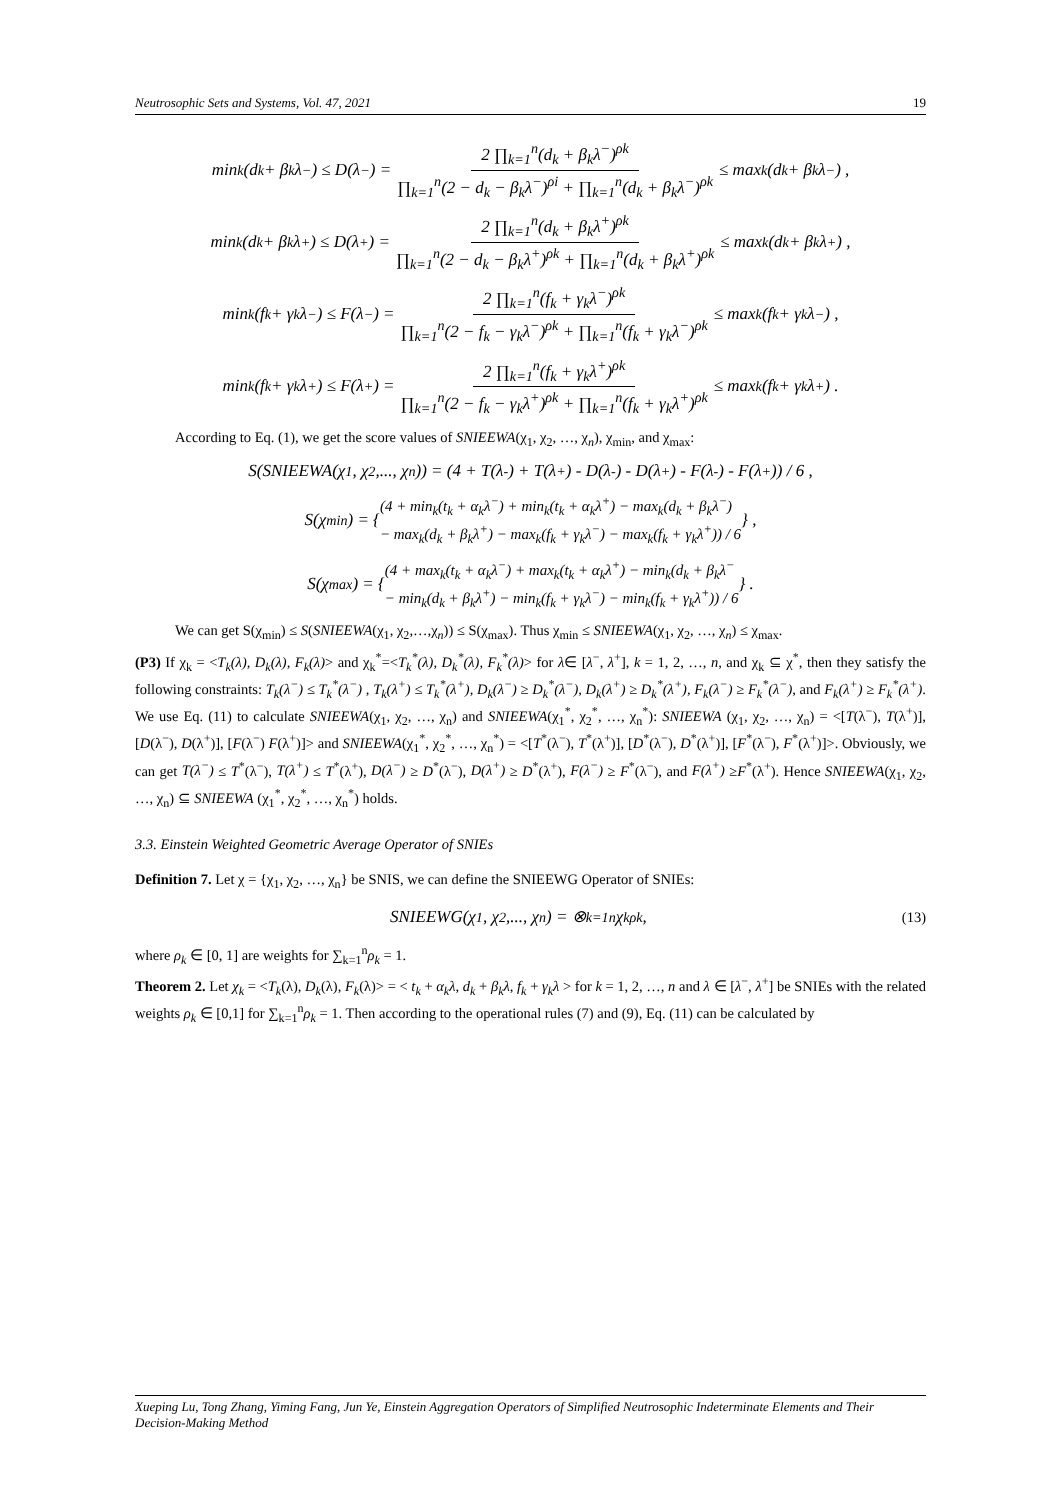Neutrosophic Sets and Systems, Vol. 47, 2021 19
min<sub>k</sub>(d<sub>k</sub> + β<sub>k</sub>λ<sup>−</sup>) ≤ D(λ<sup>−</sup>) = 2 ∏<sub>k=1</sub><sup>n</sup>(d<sub>k</sub> + β<sub>k</sub>λ<sup>−</sup>)<sup>ρk</sup> ∏<sub>k=1</sub><sup>n</sup>(2 − d<sub>k</sub> − β<sub>k</sub>λ<sup>−</sup>)<sup>ρi</sup> + ∏<sub>k=1</sub><sup>n</sup>(d<sub>k</sub> + β<sub>k</sub>λ<sup>−</sup>)<sup>ρk</sup> ≤ max<sub>k</sub>(d<sub>k</sub> + β<sub>k</sub>λ<sup>−</sup>) ,
min<sub>k</sub>(d<sub>k</sub> + β<sub>k</sub>λ<sup>+</sup>) ≤ D(λ<sup>+</sup>) = 2 ∏<sub>k=1</sub><sup>n</sup>(d<sub>k</sub> + β<sub>k</sub>λ<sup>+</sup>)<sup>ρk</sup> ∏<sub>k=1</sub><sup>n</sup>(2 − d<sub>k</sub> − β<sub>k</sub>λ<sup>+</sup>)<sup>ρk</sup> + ∏<sub>k=1</sub><sup>n</sup>(d<sub>k</sub> + β<sub>k</sub>λ<sup>+</sup>)<sup>ρk</sup> ≤ max<sub>k</sub>(d<sub>k</sub> + β<sub>k</sub>λ<sup>+</sup>) ,
min<sub>k</sub>(f<sub>k</sub> + γ<sub>k</sub>λ<sup>−</sup>) ≤ F(λ<sup>−</sup>) = 2 ∏<sub>k=1</sub><sup>n</sup>(f<sub>k</sub> + γ<sub>k</sub>λ<sup>−</sup>)<sup>ρk</sup> ∏<sub>k=1</sub><sup>n</sup>(2 − f<sub>k</sub> − γ<sub>k</sub>λ<sup>−</sup>)<sup>ρk</sup> + ∏<sub>k=1</sub><sup>n</sup>(f<sub>k</sub> + γ<sub>k</sub>λ<sup>−</sup>)<sup>ρk</sup> ≤ max<sub>k</sub>(f<sub>k</sub> + γ<sub>k</sub>λ<sup>−</sup>) ,
min<sub>k</sub>(f<sub>k</sub> + γ<sub>k</sub>λ<sup>+</sup>) ≤ F(λ<sup>+</sup>) = 2 ∏<sub>k=1</sub><sup>n</sup>(f<sub>k</sub> + γ<sub>k</sub>λ<sup>+</sup>)<sup>ρk</sup> ∏<sub>k=1</sub><sup>n</sup>(2 − f<sub>k</sub> − γ<sub>k</sub>λ<sup>+</sup>)<sup>ρk</sup> + ∏<sub>k=1</sub><sup>n</sup>(f<sub>k</sub> + γ<sub>k</sub>λ<sup>+</sup>)<sup>ρk</sup> ≤ max<sub>k</sub>(f<sub>k</sub> + γ<sub>k</sub>λ<sup>+</sup>) .
According to Eq. (1), we get the score values of SNIEEWA(χ<sub>1</sub>, χ<sub>2</sub>, …, χ<sub>n</sub>), χ<sub>min</sub>, and χ<sub>max</sub>:
S(SNIEEWA(χ<sub>1</sub>, χ<sub>2</sub>,..., χ<sub>n</sub>)) = (4 + T(λ<sup>-</sup>) + T(λ<sup>+</sup>) - D(λ<sup>-</sup>) - D(λ<sup>+</sup>) - F(λ<sup>-</sup>) - F(λ<sup>+</sup>)) / 6 ,
S(χ<sub>min</sub>) = { (4 + min<sub>k</sub>(t<sub>k</sub> + α<sub>k</sub>λ<sup>−</sup>) + min<sub>k</sub>(t<sub>k</sub> + α<sub>k</sub>λ<sup>+</sup>) − max<sub>k</sub>(d<sub>k</sub> + β<sub>k</sub>λ<sup>−</sup>)
− max<sub>k</sub>(d<sub>k</sub> + β<sub>k</sub>λ<sup>+</sup>) − max<sub>k</sub>(f<sub>k</sub> + γ<sub>k</sub>λ<sup>−</sup>) − max<sub>k</sub>(f<sub>k</sub> + γ<sub>k</sub>λ<sup>+</sup>)) / 6 } ,
S(χ<sub>max</sub>) = { (4 + max<sub>k</sub>(t<sub>k</sub> + α<sub>k</sub>λ<sup>−</sup>) + max<sub>k</sub>(t<sub>k</sub> + α<sub>k</sub>λ<sup>+</sup>) − min<sub>k</sub>(d<sub>k</sub> + β<sub>k</sub>λ<sup>−</sup>
− min<sub>k</sub>(d<sub>k</sub> + β<sub>k</sub>λ<sup>+</sup>) − min<sub>k</sub>(f<sub>k</sub> + γ<sub>k</sub>λ<sup>−</sup>) − min<sub>k</sub>(f<sub>k</sub> + γ<sub>k</sub>λ<sup>+</sup>)) / 6 } .
We can get S(χ<sub>min</sub>) ≤ S(SNIEEWA(χ<sub>1</sub>, χ<sub>2</sub>,…,χ<sub>n</sub>)) ≤ S(χ<sub>max</sub>). Thus χ<sub>min</sub> ≤ SNIEEWA(χ<sub>1</sub>, χ<sub>2</sub>, …, χ<sub>n</sub>) ≤ χ<sub>max</sub>.
(P3) If χ<sub>k</sub> = <T<sub>k</sub>(λ), D<sub>k</sub>(λ), F<sub>k</sub>(λ)> and χ<sub>k</sub><sup>*</sup>=<T<sub>k</sub><sup>*</sup>(λ), D<sub>k</sub><sup>*</sup>(λ), F<sub>k</sub><sup>*</sup>(λ)> for λ∈ [λ<sup>−</sup>, λ<sup>+</sup>], k = 1, 2, …, n, and χ<sub>k</sub> ⊆ χ<sup>*</sup>, then they satisfy the following constraints: T<sub>k</sub>(λ<sup>−</sup>) ≤ T<sub>k</sub><sup>*</sup>(λ<sup>−</sup>) , T<sub>k</sub>(λ<sup>+</sup>) ≤ T<sub>k</sub><sup>*</sup>(λ<sup>+</sup>), D<sub>k</sub>(λ<sup>−</sup>) ≥ D<sub>k</sub><sup>*</sup>(λ<sup>−</sup>), D<sub>k</sub>(λ<sup>+</sup>) ≥ D<sub>k</sub><sup>*</sup>(λ<sup>+</sup>), F<sub>k</sub>(λ<sup>−</sup>) ≥ F<sub>k</sub><sup>*</sup>(λ<sup>−</sup>), and F<sub>k</sub>(λ<sup>+</sup>) ≥ F<sub>k</sub><sup>*</sup>(λ<sup>+</sup>). We use Eq. (11) to calculate SNIEEWA(χ<sub>1</sub>, χ<sub>2</sub>, …, χ<sub>n</sub>) and SNIEEWA(χ<sub>1</sub><sup>*</sup>, χ<sub>2</sub><sup>*</sup>, …, χ<sub>n</sub><sup>*</sup>): SNIEEWA (χ<sub>1</sub>, χ<sub>2</sub>, …, χ<sub>n</sub>) = <[T(λ<sup>−</sup>), T(λ<sup>+</sup>)], [D(λ<sup>−</sup>), D(λ<sup>+</sup>)], [F(λ<sup>−</sup>) F(λ<sup>+</sup>)]> and SNIEEWA(χ<sub>1</sub><sup>*</sup>, χ<sub>2</sub><sup>*</sup>, …, χ<sub>n</sub><sup>*</sup>) = <[T<sup>*</sup>(λ<sup>−</sup>), T<sup>*</sup>(λ<sup>+</sup>)], [D<sup>*</sup>(λ<sup>−</sup>), D<sup>*</sup>(λ<sup>+</sup>)], [F<sup>*</sup>(λ<sup>−</sup>), F<sup>*</sup>(λ<sup>+</sup>)]>. Obviously, we can get T(λ<sup>−</sup>) ≤ T<sup>*</sup>(λ<sup>−</sup>), T(λ<sup>+</sup>) ≤ T<sup>*</sup>(λ<sup>+</sup>), D(λ<sup>−</sup>) ≥ D<sup>*</sup>(λ<sup>−</sup>), D(λ<sup>+</sup>) ≥ D<sup>*</sup>(λ<sup>+</sup>), F(λ<sup>−</sup>) ≥ F<sup>*</sup>(λ<sup>−</sup>), and F(λ<sup>+</sup>) ≥F<sup>*</sup>(λ<sup>+</sup>). Hence SNIEEWA(χ<sub>1</sub>, χ<sub>2</sub>, …, χ<sub>n</sub>) ⊆ SNIEEWA (χ<sub>1</sub><sup>*</sup>, χ<sub>2</sub><sup>*</sup>, …, χ<sub>n</sub><sup>*</sup>) holds.
3.3. Einstein Weighted Geometric Average Operator of SNIEs
Definition 7. Let χ = {χ<sub>1</sub>, χ<sub>2</sub>, …, χ<sub>n</sub>} be SNIS, we can define the SNIEEWG Operator of SNIEs:
SNIEEWG(χ<sub>1</sub>, χ<sub>2</sub>,..., χ<sub>n</sub>) = ⊗<sub>k=1</sub><sup>n</sup> χ<sub>k</sub><sup>ρk</sup> ,
(13)
where ρ<sub>k</sub> ∈ [0, 1] are weights for ∑<sub>k=1</sub><sup>n</sup>ρ<sub>k</sub> = 1.
Theorem 2. Let χ<sub>k</sub> = <T<sub>k</sub>(λ), D<sub>k</sub>(λ), F<sub>k</sub>(λ)> = < t<sub>k</sub> + α<sub>k</sub>λ, d<sub>k</sub> + β<sub>k</sub>λ, f<sub>k</sub> + γ<sub>k</sub>λ > for k = 1, 2, …, n and λ ∈ [λ<sup>−</sup>, λ<sup>+</sup>] be SNIEs with the related weights ρ<sub>k</sub> ∈ [0,1] for ∑<sub>k=1</sub><sup>n</sup>ρ<sub>k</sub> = 1. Then according to the operational rules (7) and (9), Eq. (11) can be calculated by
Xueping Lu, Tong Zhang, Yiming Fang, Jun Ye, Einstein Aggregation Operators of Simplified Neutrosophic Indeterminate Elements and Their Decision-Making Method